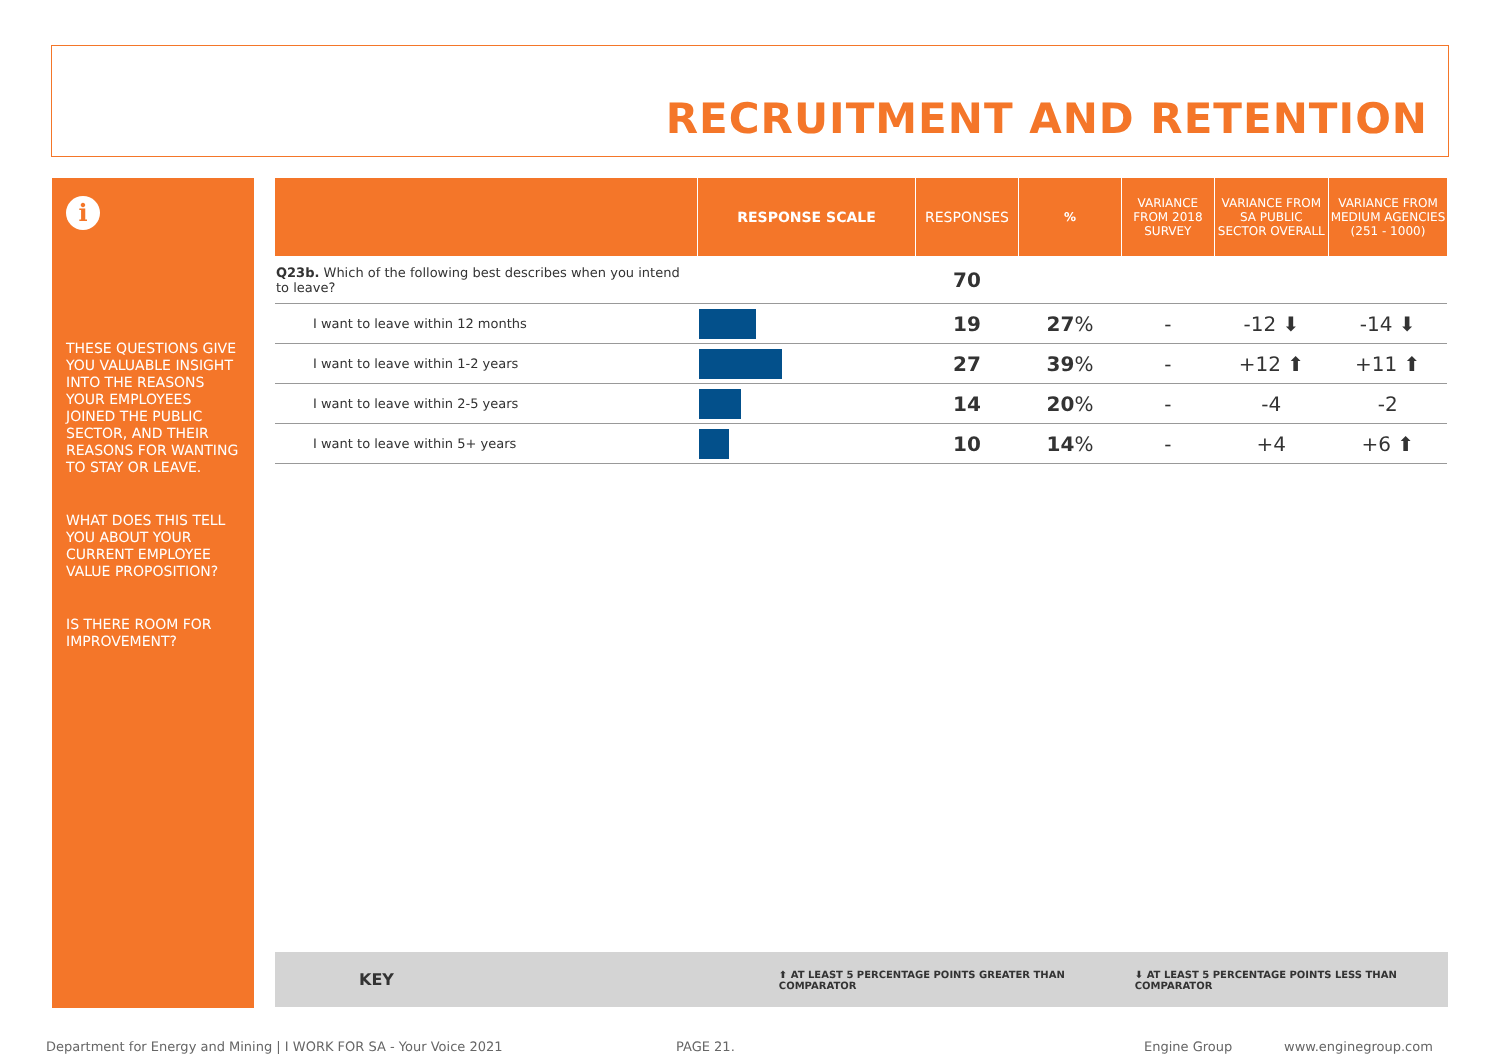RECRUITMENT AND RETENTION
i
THESE QUESTIONS GIVE YOU VALUABLE INSIGHT INTO THE REASONS YOUR EMPLOYEES JOINED THE PUBLIC SECTOR, AND THEIR REASONS FOR WANTING TO STAY OR LEAVE.
WHAT DOES THIS TELL YOU ABOUT YOUR CURRENT EMPLOYEE VALUE PROPOSITION?
IS THERE ROOM FOR IMPROVEMENT?
| | RESPONSE SCALE | RESPONSES | % | VARIANCE FROM 2018 SURVEY | VARIANCE FROM SA PUBLIC SECTOR OVERALL | VARIANCE FROM MEDIUM AGENCIES (251 - 1000) |
| --- | --- | --- | --- | --- | --- | --- |
| Q23b. Which of the following best describes when you intend to leave? | | 70 | | | | |
| I want to leave within 12 months | | 19 | 27 % | - | -12 ⬇ | -14 ⬇ |
| I want to leave within 1-2 years | | 27 | 39 % | - | +12 ⬆ | +11 ⬆ |
| I want to leave within 2-5 years | | 14 | 20 % | - | -4 | -2 |
| I want to leave within 5+ years | | 10 | 14 % | - | +4 | +6 ⬆ |
KEY
⬆ AT LEAST 5 PERCENTAGE POINTS GREATER THAN COMPARATOR
⬇ AT LEAST 5 PERCENTAGE POINTS LESS THAN COMPARATOR
Department for Energy and Mining | I WORK FOR SA - Your Voice 2021 PAGE 21. Engine Group www.enginegroup.com